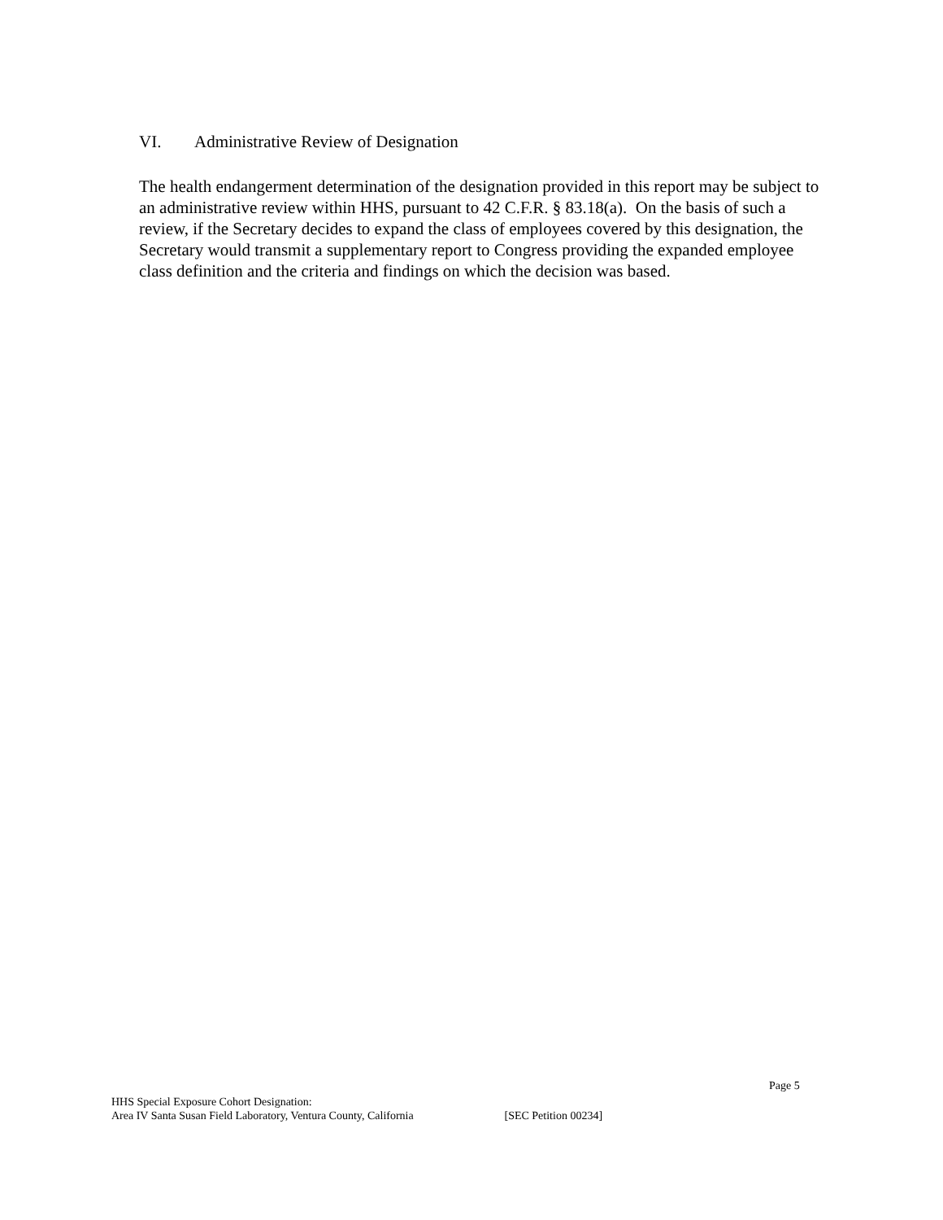VI. Administrative Review of Designation
The health endangerment determination of the designation provided in this report may be subject to an administrative review within HHS, pursuant to 42 C.F.R. § 83.18(a). On the basis of such a review, if the Secretary decides to expand the class of employees covered by this designation, the Secretary would transmit a supplementary report to Congress providing the expanded employee class definition and the criteria and findings on which the decision was based.
Page 5
HHS Special Exposure Cohort Designation:
Area IV Santa Susan Field Laboratory, Ventura County, California [SEC Petition 00234]